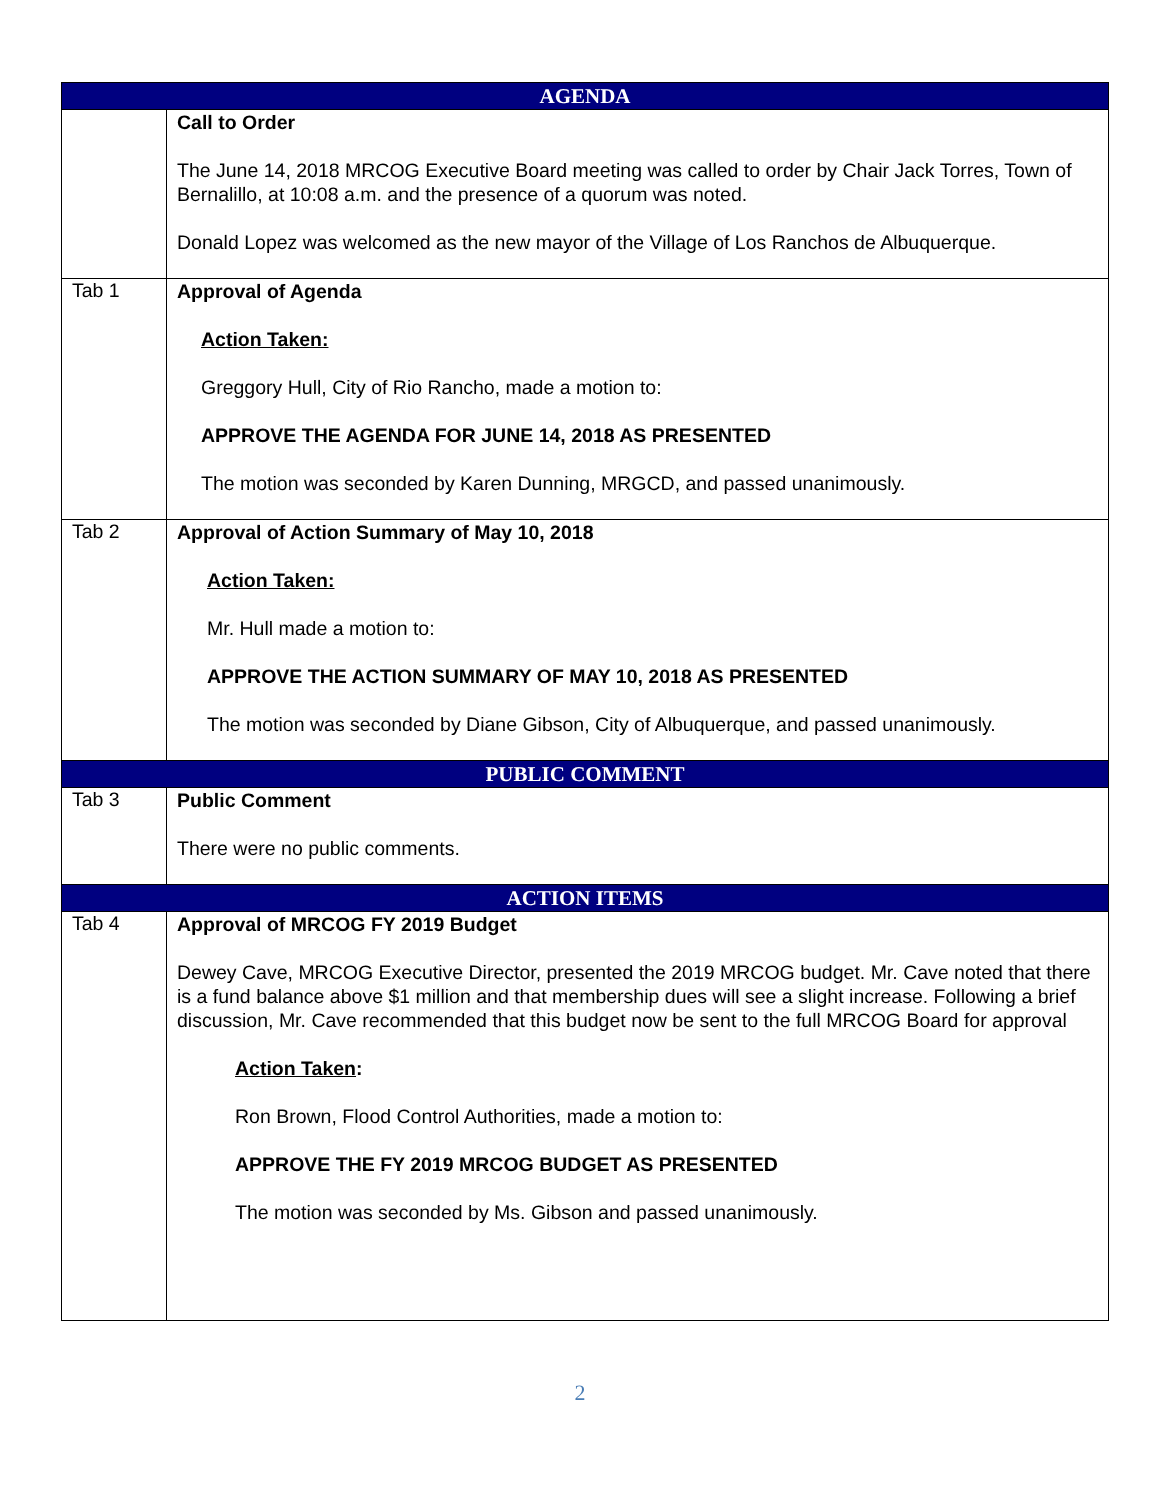| AGENDA | |
| | Call to Order The June 14, 2018 MRCOG Executive Board meeting was called to order by Chair Jack Torres, Town of Bernalillo, at 10:08 a.m. and the presence of a quorum was noted. Donald Lopez was welcomed as the new mayor of the Village of Los Ranchos de Albuquerque. |
| Tab 1 | Approval of Agenda Action Taken: Greggory Hull, City of Rio Rancho, made a motion to: APPROVE THE AGENDA FOR JUNE 14, 2018 AS PRESENTED The motion was seconded by Karen Dunning, MRGCD, and passed unanimously. |
| Tab 2 | Approval of Action Summary of May 10, 2018 Action Taken: Mr. Hull made a motion to: APPROVE THE ACTION SUMMARY OF MAY 10, 2018 AS PRESENTED The motion was seconded by Diane Gibson, City of Albuquerque, and passed unanimously. |
| PUBLIC COMMENT | |
| Tab 3 | Public Comment There were no public comments. |
| ACTION ITEMS | |
| Tab 4 | Approval of MRCOG FY 2019 Budget Dewey Cave, MRCOG Executive Director, presented the 2019 MRCOG budget. Mr. Cave noted that there is a fund balance above $1 million and that membership dues will see a slight increase. Following a brief discussion, Mr. Cave recommended that this budget now be sent to the full MRCOG Board for approval Action Taken : Ron Brown, Flood Control Authorities, made a motion to: APPROVE THE FY 2019 MRCOG BUDGET AS PRESENTED The motion was seconded by Ms. Gibson and passed unanimously. |
2